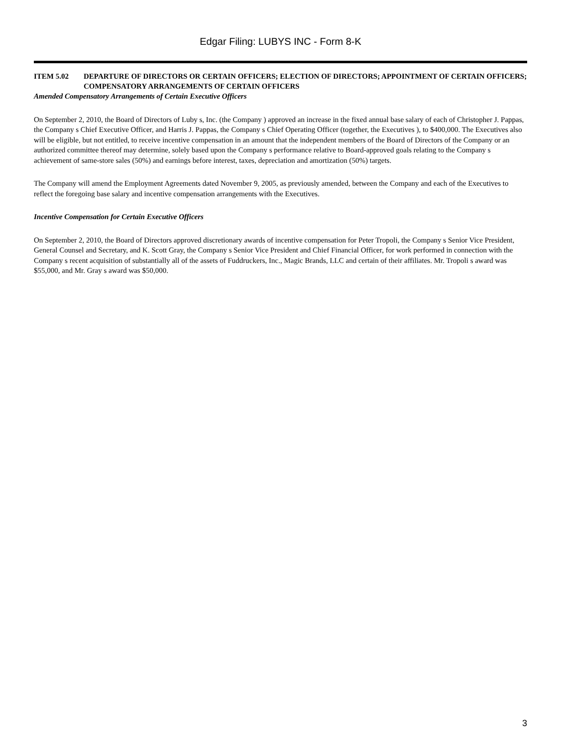Edgar Filing: LUBYS INC - Form 8-K
ITEM 5.02 DEPARTURE OF DIRECTORS OR CERTAIN OFFICERS; ELECTION OF DIRECTORS; APPOINTMENT OF CERTAIN OFFICERS; COMPENSATORY ARRANGEMENTS OF CERTAIN OFFICERS
Amended Compensatory Arrangements of Certain Executive Officers
On September 2, 2010, the Board of Directors of Luby s, Inc. (the Company ) approved an increase in the fixed annual base salary of each of Christopher J. Pappas, the Company s Chief Executive Officer, and Harris J. Pappas, the Company s Chief Operating Officer (together, the Executives ), to $400,000. The Executives also will be eligible, but not entitled, to receive incentive compensation in an amount that the independent members of the Board of Directors of the Company or an authorized committee thereof may determine, solely based upon the Company s performance relative to Board-approved goals relating to the Company s achievement of same-store sales (50%) and earnings before interest, taxes, depreciation and amortization (50%) targets.
The Company will amend the Employment Agreements dated November 9, 2005, as previously amended, between the Company and each of the Executives to reflect the foregoing base salary and incentive compensation arrangements with the Executives.
Incentive Compensation for Certain Executive Officers
On September 2, 2010, the Board of Directors approved discretionary awards of incentive compensation for Peter Tropoli, the Company s Senior Vice President, General Counsel and Secretary, and K. Scott Gray, the Company s Senior Vice President and Chief Financial Officer, for work performed in connection with the Company s recent acquisition of substantially all of the assets of Fuddruckers, Inc., Magic Brands, LLC and certain of their affiliates. Mr. Tropoli s award was $55,000, and Mr. Gray s award was $50,000.
3